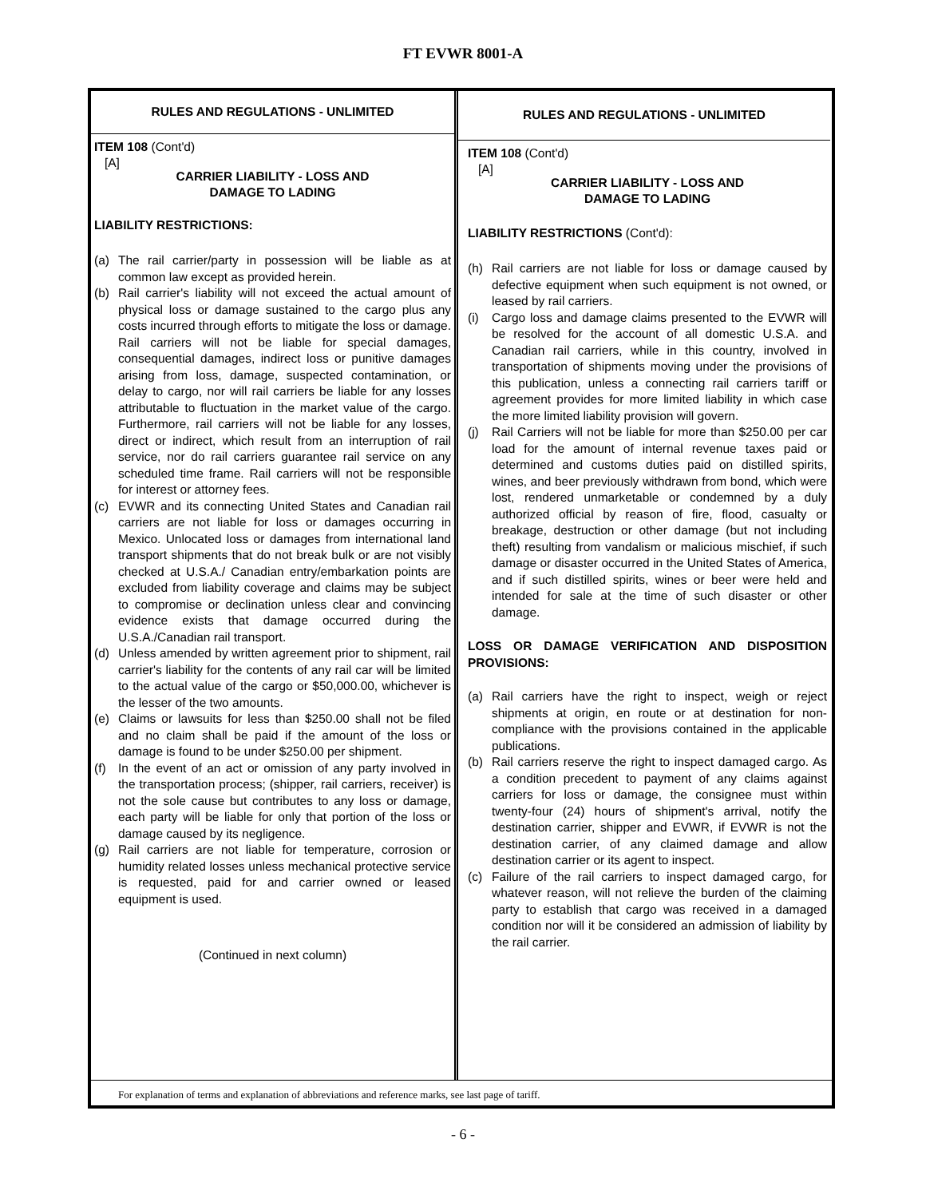FT EVWR 8001-A
RULES AND REGULATIONS - UNLIMITED
ITEM 108 (Cont'd)
[A]
CARRIER LIABILITY - LOSS AND
DAMAGE TO LADING
LIABILITY RESTRICTIONS:
(a) The rail carrier/party in possession will be liable as at common law except as provided herein.
(b) Rail carrier's liability will not exceed the actual amount of physical loss or damage sustained to the cargo plus any costs incurred through efforts to mitigate the loss or damage. Rail carriers will not be liable for special damages, consequential damages, indirect loss or punitive damages arising from loss, damage, suspected contamination, or delay to cargo, nor will rail carriers be liable for any losses attributable to fluctuation in the market value of the cargo. Furthermore, rail carriers will not be liable for any losses, direct or indirect, which result from an interruption of rail service, nor do rail carriers guarantee rail service on any scheduled time frame. Rail carriers will not be responsible for interest or attorney fees.
(c) EVWR and its connecting United States and Canadian rail carriers are not liable for loss or damages occurring in Mexico. Unlocated loss or damages from international land transport shipments that do not break bulk or are not visibly checked at U.S.A./ Canadian entry/embarkation points are excluded from liability coverage and claims may be subject to compromise or declination unless clear and convincing evidence exists that damage occurred during the U.S.A./Canadian rail transport.
(d) Unless amended by written agreement prior to shipment, rail carrier's liability for the contents of any rail car will be limited to the actual value of the cargo or $50,000.00, whichever is the lesser of the two amounts.
(e) Claims or lawsuits for less than $250.00 shall not be filed and no claim shall be paid if the amount of the loss or damage is found to be under $250.00 per shipment.
(f) In the event of an act or omission of any party involved in the transportation process; (shipper, rail carriers, receiver) is not the sole cause but contributes to any loss or damage, each party will be liable for only that portion of the loss or damage caused by its negligence.
(g) Rail carriers are not liable for temperature, corrosion or humidity related losses unless mechanical protective service is requested, paid for and carrier owned or leased equipment is used.
(Continued in next column)
RULES AND REGULATIONS - UNLIMITED
ITEM 108 (Cont'd)
[A]
CARRIER LIABILITY - LOSS AND
DAMAGE TO LADING
LIABILITY RESTRICTIONS (Cont'd):
(h) Rail carriers are not liable for loss or damage caused by defective equipment when such equipment is not owned, or leased by rail carriers.
(i) Cargo loss and damage claims presented to the EVWR will be resolved for the account of all domestic U.S.A. and Canadian rail carriers, while in this country, involved in transportation of shipments moving under the provisions of this publication, unless a connecting rail carriers tariff or agreement provides for more limited liability in which case the more limited liability provision will govern.
(j) Rail Carriers will not be liable for more than $250.00 per car load for the amount of internal revenue taxes paid or determined and customs duties paid on distilled spirits, wines, and beer previously withdrawn from bond, which were lost, rendered unmarketable or condemned by a duly authorized official by reason of fire, flood, casualty or breakage, destruction or other damage (but not including theft) resulting from vandalism or malicious mischief, if such damage or disaster occurred in the United States of America, and if such distilled spirits, wines or beer were held and intended for sale at the time of such disaster or other damage.
LOSS OR DAMAGE VERIFICATION AND DISPOSITION PROVISIONS:
(a) Rail carriers have the right to inspect, weigh or reject shipments at origin, en route or at destination for non-compliance with the provisions contained in the applicable publications.
(b) Rail carriers reserve the right to inspect damaged cargo. As a condition precedent to payment of any claims against carriers for loss or damage, the consignee must within twenty-four (24) hours of shipment's arrival, notify the destination carrier, shipper and EVWR, if EVWR is not the destination carrier, of any claimed damage and allow destination carrier or its agent to inspect.
(c) Failure of the rail carriers to inspect damaged cargo, for whatever reason, will not relieve the burden of the claiming party to establish that cargo was received in a damaged condition nor will it be considered an admission of liability by the rail carrier.
For explanation of terms and explanation of abbreviations and reference marks, see last page of tariff.
- 6 -